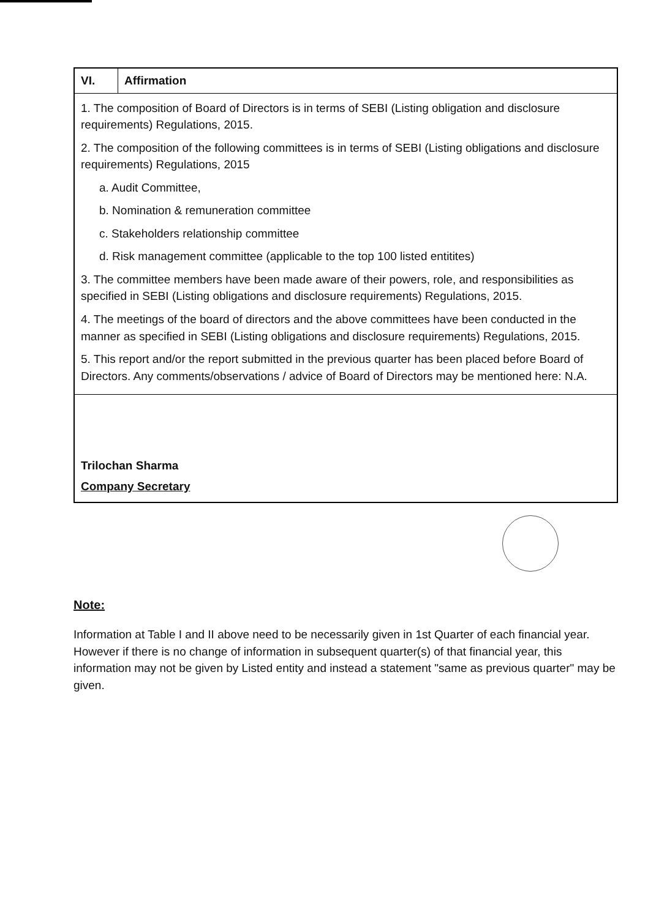| VI. | Affirmation |
| --- | --- |
| 1. The composition of Board of Directors is in terms of SEBI (Listing obligation and disclosure requirements) Regulations, 2015. 2. The composition of the following committees is in terms of SEBI (Listing obligations and disclosure requirements) Regulations, 2015 a. Audit Committee, b. Nomination & remuneration committee c. Stakeholders relationship committee d. Risk management committee (applicable to the top 100 listed entitites) 3. The committee members have been made aware of their powers, role, and responsibilities as specified in SEBI (Listing obligations and disclosure requirements) Regulations, 2015. 4. The meetings of the board of directors and the above committees have been conducted in the manner as specified in SEBI (Listing obligations and disclosure requirements) Regulations, 2015. 5. This report and/or the report submitted in the previous quarter has been placed before Board of Directors. Any comments/observations / advice of Board of Directors may be mentioned here: N.A. | |
| Trilochan Sharma Company Secretary | |
Note:
Information at Table I and II above need to be necessarily given in 1st Quarter of each financial year.
However if there is no change of information in subsequent quarter(s) of that financial year, this information may not be given by Listed entity and instead a statement "same as previous quarter" may be given.